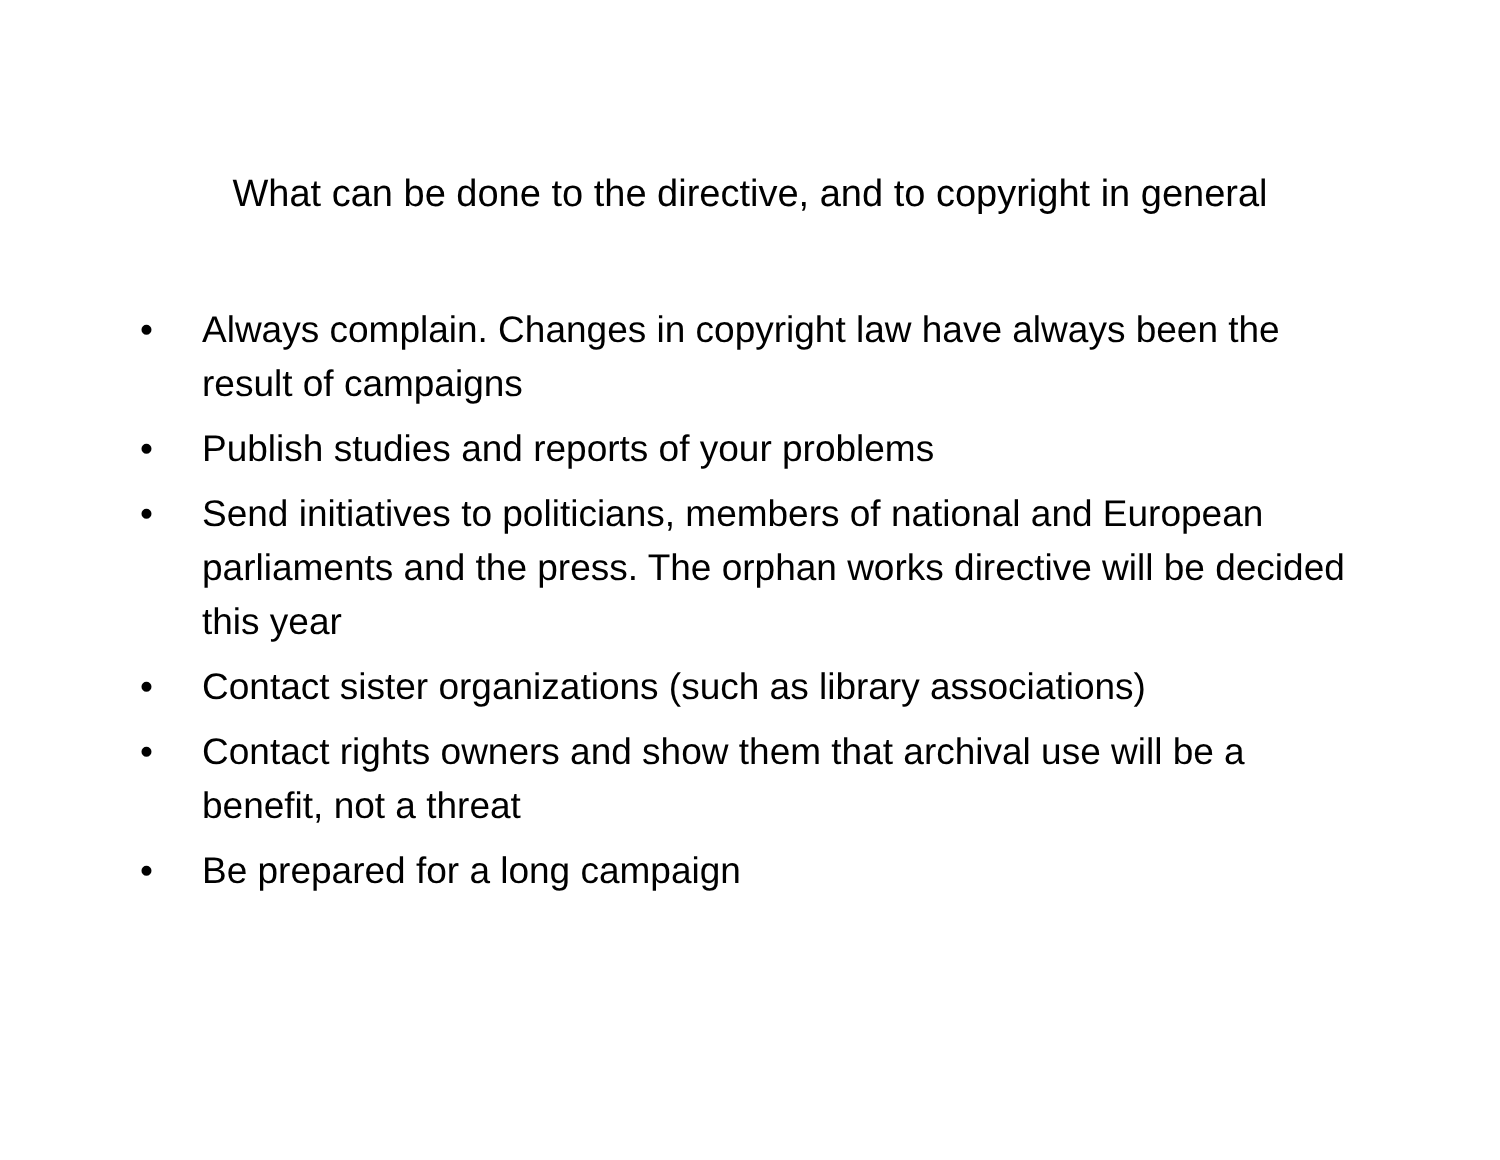What can be done to the directive, and to copyright in general
• Always complain. Changes in copyright law have always been the result of campaigns
• Publish studies and reports of your problems
• Send initiatives to politicians, members of national and European parliaments and the press. The orphan works directive will be decided this year
• Contact sister organizations (such as library associations)
• Contact rights owners and show them that archival use will be a benefit, not a threat
• Be prepared for a long campaign